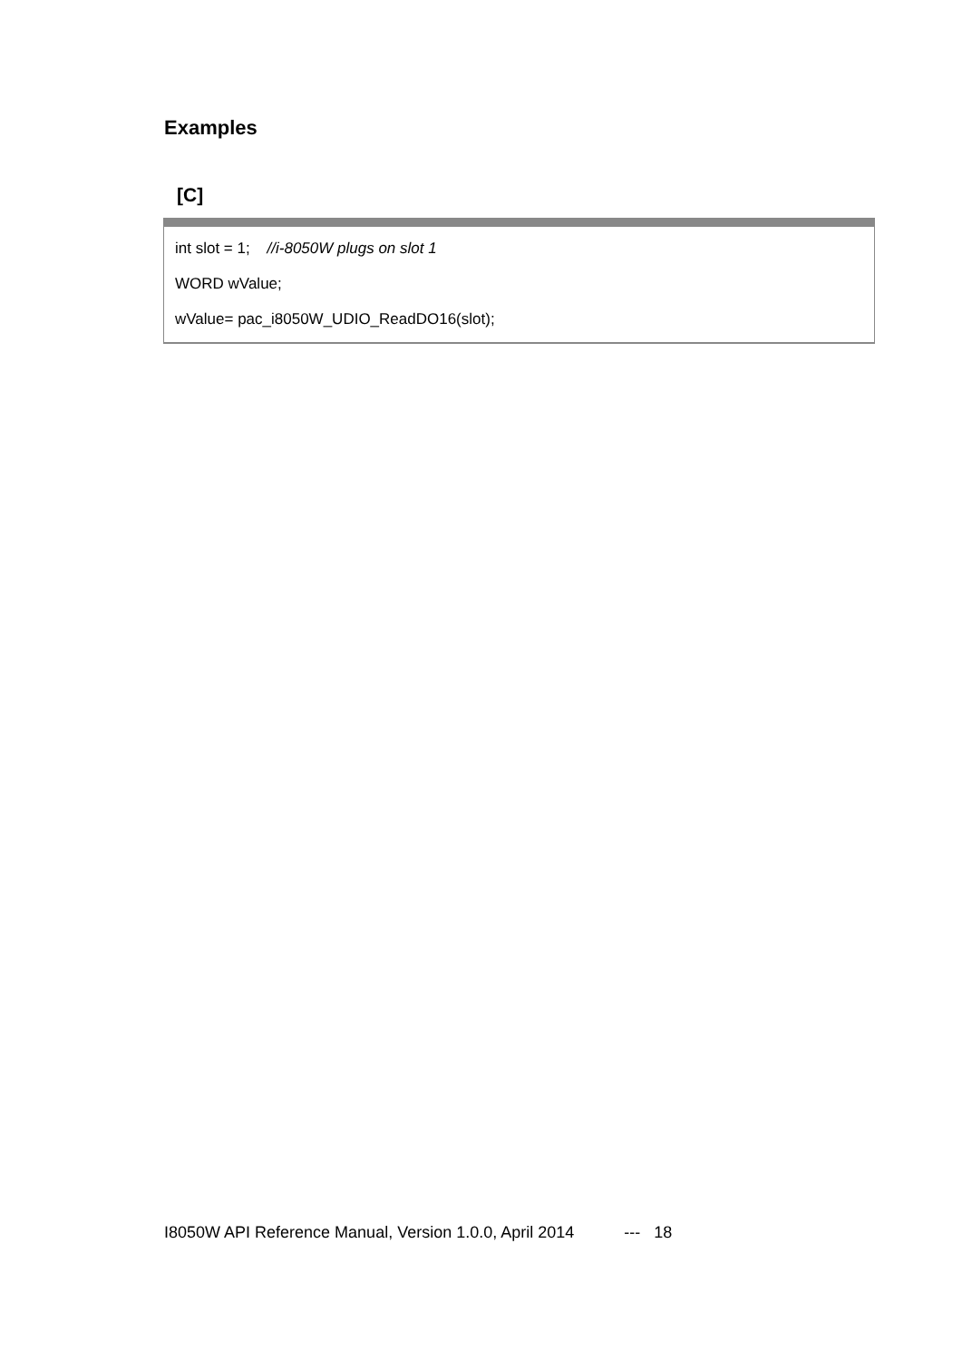Examples
[C]
int slot = 1; //i-8050W plugs on slot 1
WORD wValue;
wValue= pac_i8050W_UDIO_ReadDO16(slot);
I8050W API Reference Manual, Version 1.0.0, April 2014 --- 18